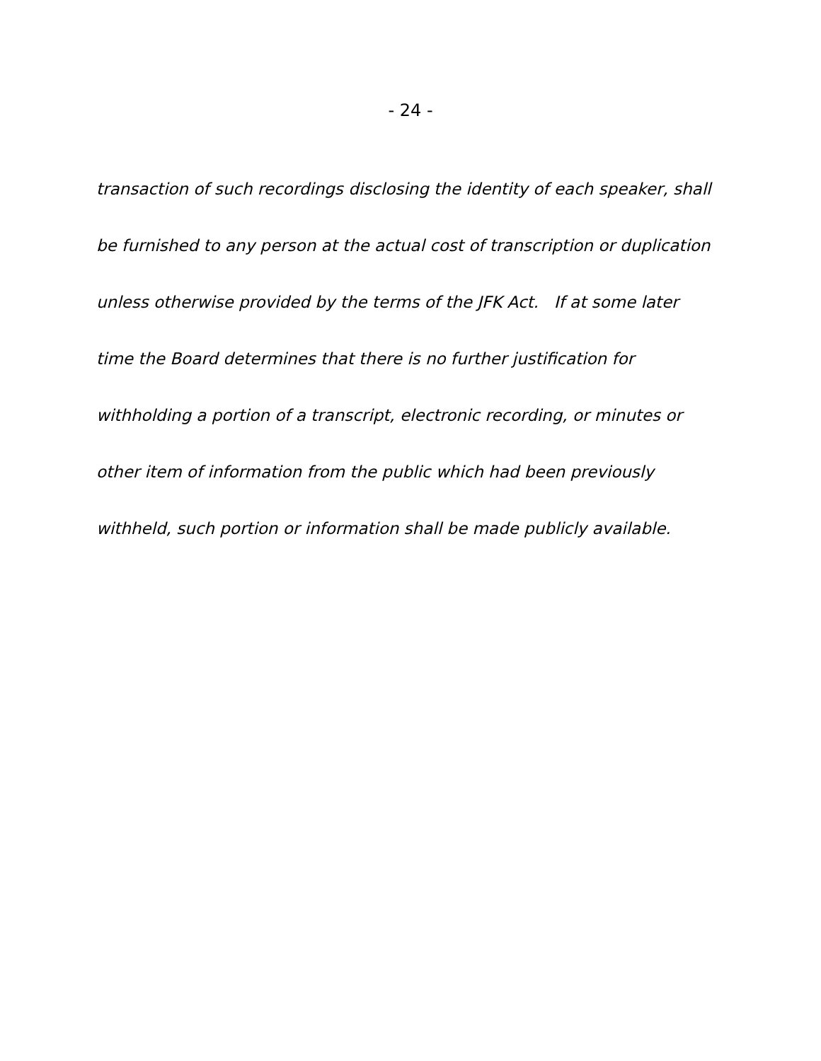- 24 -
transaction of such recordings disclosing the identity of each speaker, shall
be furnished to any person at the actual cost of transcription or duplication
unless otherwise provided by the terms of the JFK Act. If at some later
time the Board determines that there is no further justification for
withholding a portion of a transcript, electronic recording, or minutes or
other item of information from the public which had been previously
withheld, such portion or information shall be made publicly available.